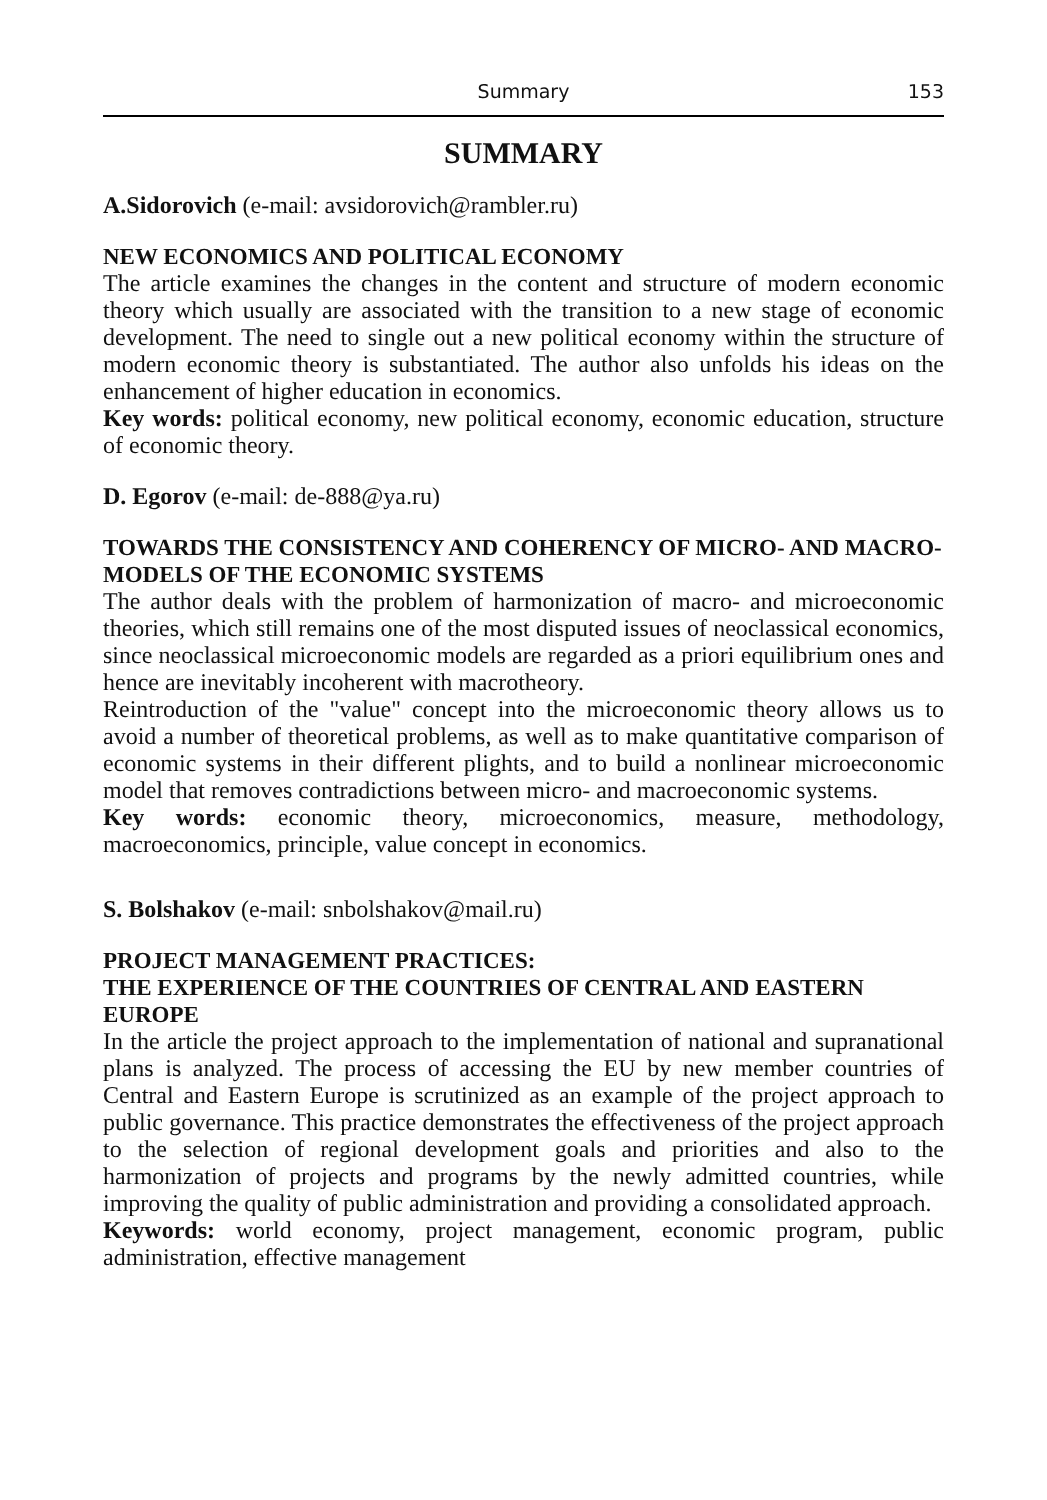Summary 153
SUMMARY
A.Sidorovich (e-mail: avsidorovich@rambler.ru)
NEW ECONOMICS AND POLITICAL ECONOMY
The article examines the changes in the content and structure of modern economic theory which usually are associated with the transition to a new stage of economic development. The need to single out a new political economy within the structure of modern economic theory is substantiated. The author also unfolds his ideas on the enhancement of higher education in economics.
Key words: political economy, new political economy, economic education, structure of economic theory.
D. Egorov (e-mail: de-888@ya.ru)
TOWARDS THE CONSISTENCY AND COHERENCY OF MICRO- AND MACRO-MODELS OF THE ECONOMIC SYSTEMS
The author deals with the problem of harmonization of macro- and microeconomic theories, which still remains one of the most disputed issues of neoclassical economics, since neoclassical microeconomic models are regarded as a priori equilibrium ones and hence are inevitably incoherent with macrotheory.
Reintroduction of the "value" concept into the microeconomic theory allows us to avoid a number of theoretical problems, as well as to make quantitative comparison of economic systems in their different plights, and to build a nonlinear microeconomic model that removes contradictions between micro- and macroeconomic systems.
Key words: economic theory, microeconomics, measure, methodology, macroeconomics, principle, value concept in economics.
S. Bolshakov (e-mail: snbolshakov@mail.ru)
PROJECT MANAGEMENT PRACTICES:
THE EXPERIENCE OF THE COUNTRIES OF CENTRAL AND EASTERN EUROPE
In the article the project approach to the implementation of national and supranational plans is analyzed. The process of accessing the EU by new member countries of Central and Eastern Europe is scrutinized as an example of the project approach to public governance. This practice demonstrates the effectiveness of the project approach to the selection of regional development goals and priorities and also to the harmonization of projects and programs by the newly admitted countries, while improving the quality of public administration and providing a consolidated approach.
Keywords: world economy, project management, economic program, public administration, effective management